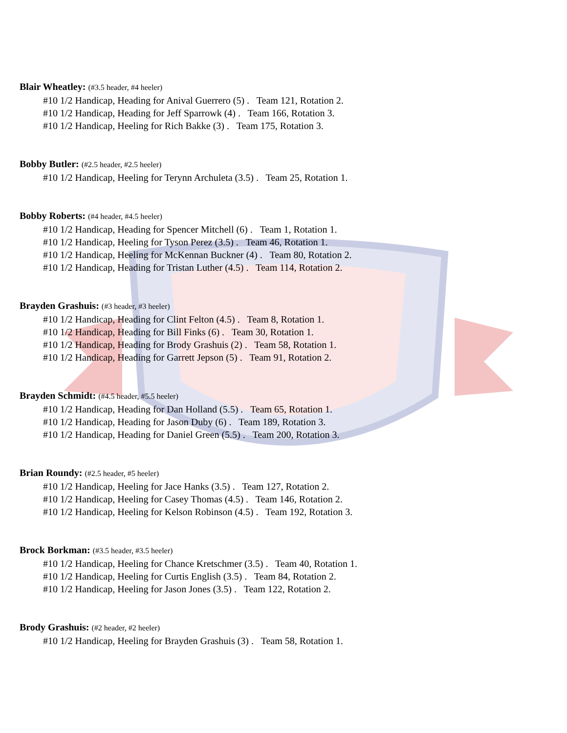Blair Wheatley: (#3.5 header, #4 heeler)
#10 1/2 Handicap, Heading for Anival Guerrero (5) . Team 121, Rotation 2.
#10 1/2 Handicap, Heading for Jeff Sparrowk (4) . Team 166, Rotation 3.
#10 1/2 Handicap, Heeling for Rich Bakke (3) . Team 175, Rotation 3.
Bobby Butler: (#2.5 header, #2.5 heeler)
#10 1/2 Handicap, Heeling for Terynn Archuleta (3.5) . Team 25, Rotation 1.
Bobby Roberts: (#4 header, #4.5 heeler)
#10 1/2 Handicap, Heading for Spencer Mitchell (6) . Team 1, Rotation 1.
#10 1/2 Handicap, Heeling for Tyson Perez (3.5) . Team 46, Rotation 1.
#10 1/2 Handicap, Heeling for McKennan Buckner (4) . Team 80, Rotation 2.
#10 1/2 Handicap, Heading for Tristan Luther (4.5) . Team 114, Rotation 2.
Brayden Grashuis: (#3 header, #3 heeler)
#10 1/2 Handicap, Heading for Clint Felton (4.5) . Team 8, Rotation 1.
#10 1/2 Handicap, Heading for Bill Finks (6) . Team 30, Rotation 1.
#10 1/2 Handicap, Heading for Brody Grashuis (2) . Team 58, Rotation 1.
#10 1/2 Handicap, Heading for Garrett Jepson (5) . Team 91, Rotation 2.
Brayden Schmidt: (#4.5 header, #5.5 heeler)
#10 1/2 Handicap, Heading for Dan Holland (5.5) . Team 65, Rotation 1.
#10 1/2 Handicap, Heading for Jason Duby (6) . Team 189, Rotation 3.
#10 1/2 Handicap, Heading for Daniel Green (5.5) . Team 200, Rotation 3.
Brian Roundy: (#2.5 header, #5 heeler)
#10 1/2 Handicap, Heeling for Jace Hanks (3.5) . Team 127, Rotation 2.
#10 1/2 Handicap, Heeling for Casey Thomas (4.5) . Team 146, Rotation 2.
#10 1/2 Handicap, Heeling for Kelson Robinson (4.5) . Team 192, Rotation 3.
Brock Borkman: (#3.5 header, #3.5 heeler)
#10 1/2 Handicap, Heeling for Chance Kretschmer (3.5) . Team 40, Rotation 1.
#10 1/2 Handicap, Heeling for Curtis English (3.5) . Team 84, Rotation 2.
#10 1/2 Handicap, Heeling for Jason Jones (3.5) . Team 122, Rotation 2.
Brody Grashuis: (#2 header, #2 heeler)
#10 1/2 Handicap, Heeling for Brayden Grashuis (3) . Team 58, Rotation 1.